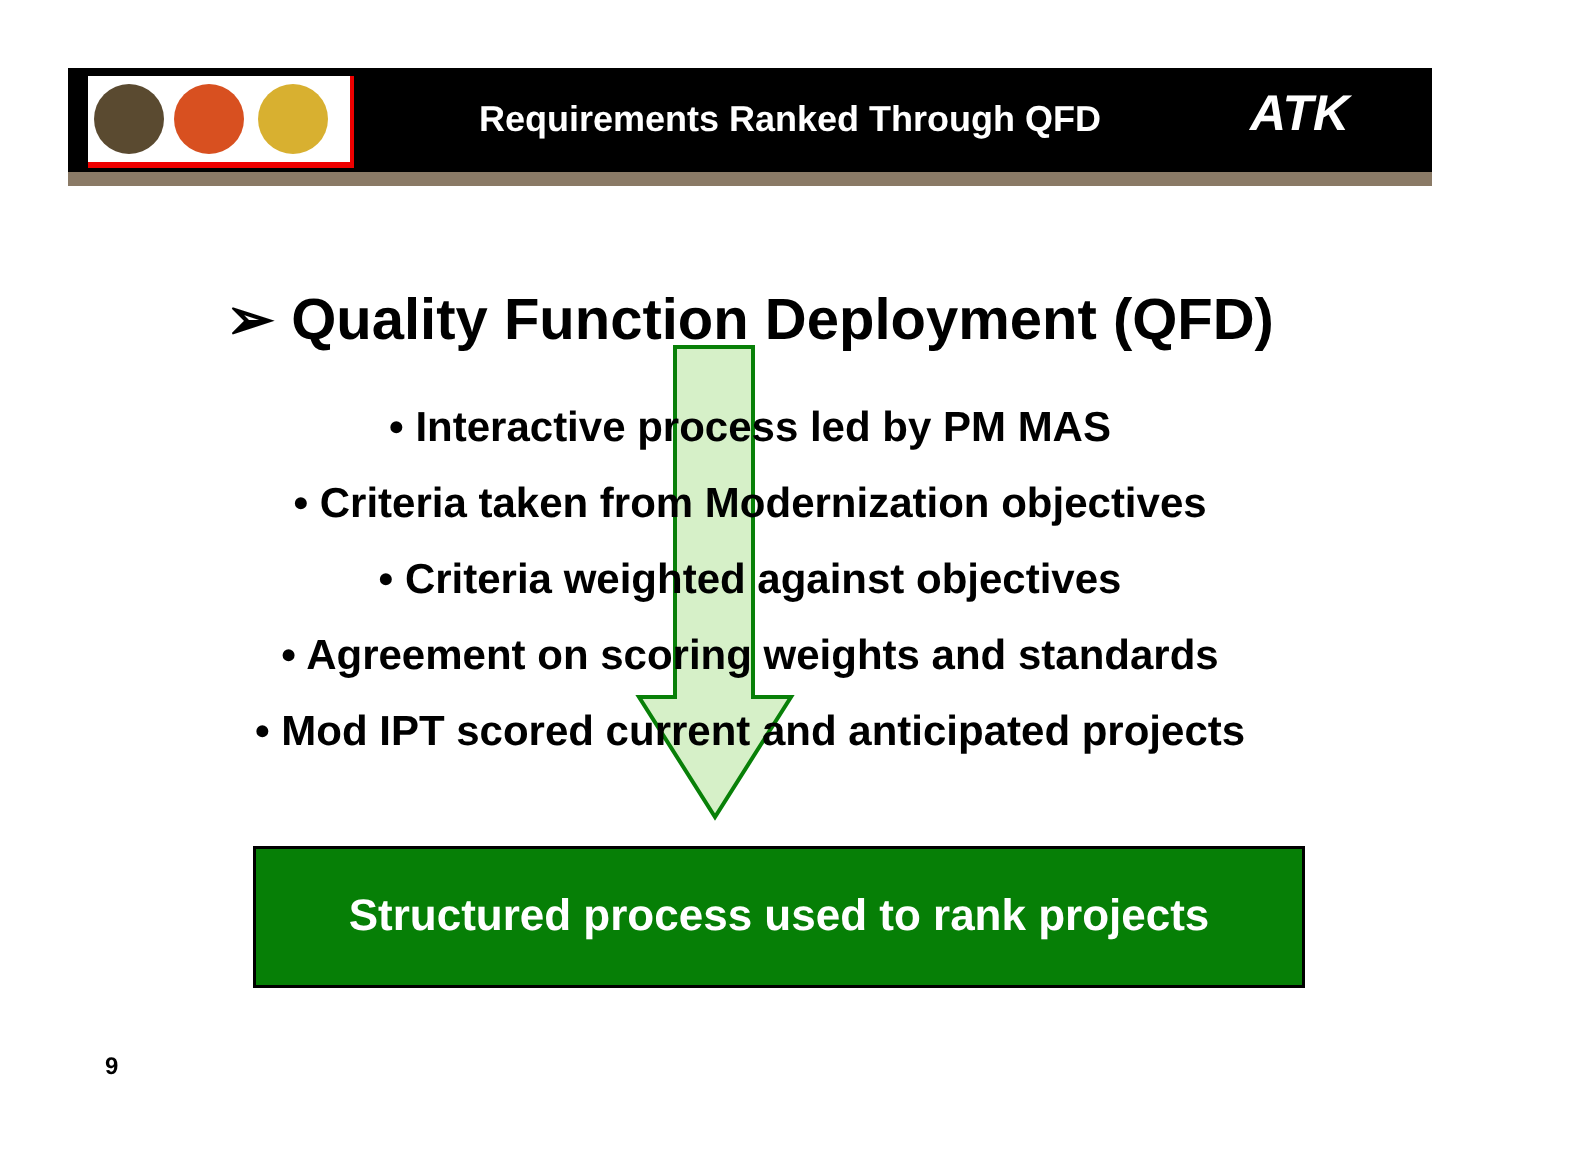Requirements Ranked Through QFD ATK
➢ Quality Function Deployment (QFD)
• Interactive process led by PM MAS
• Criteria taken from Modernization objectives
• Criteria weighted against objectives
• Agreement on scoring weights and standards
• Mod IPT scored current and anticipated projects
Structured process used to rank projects
9